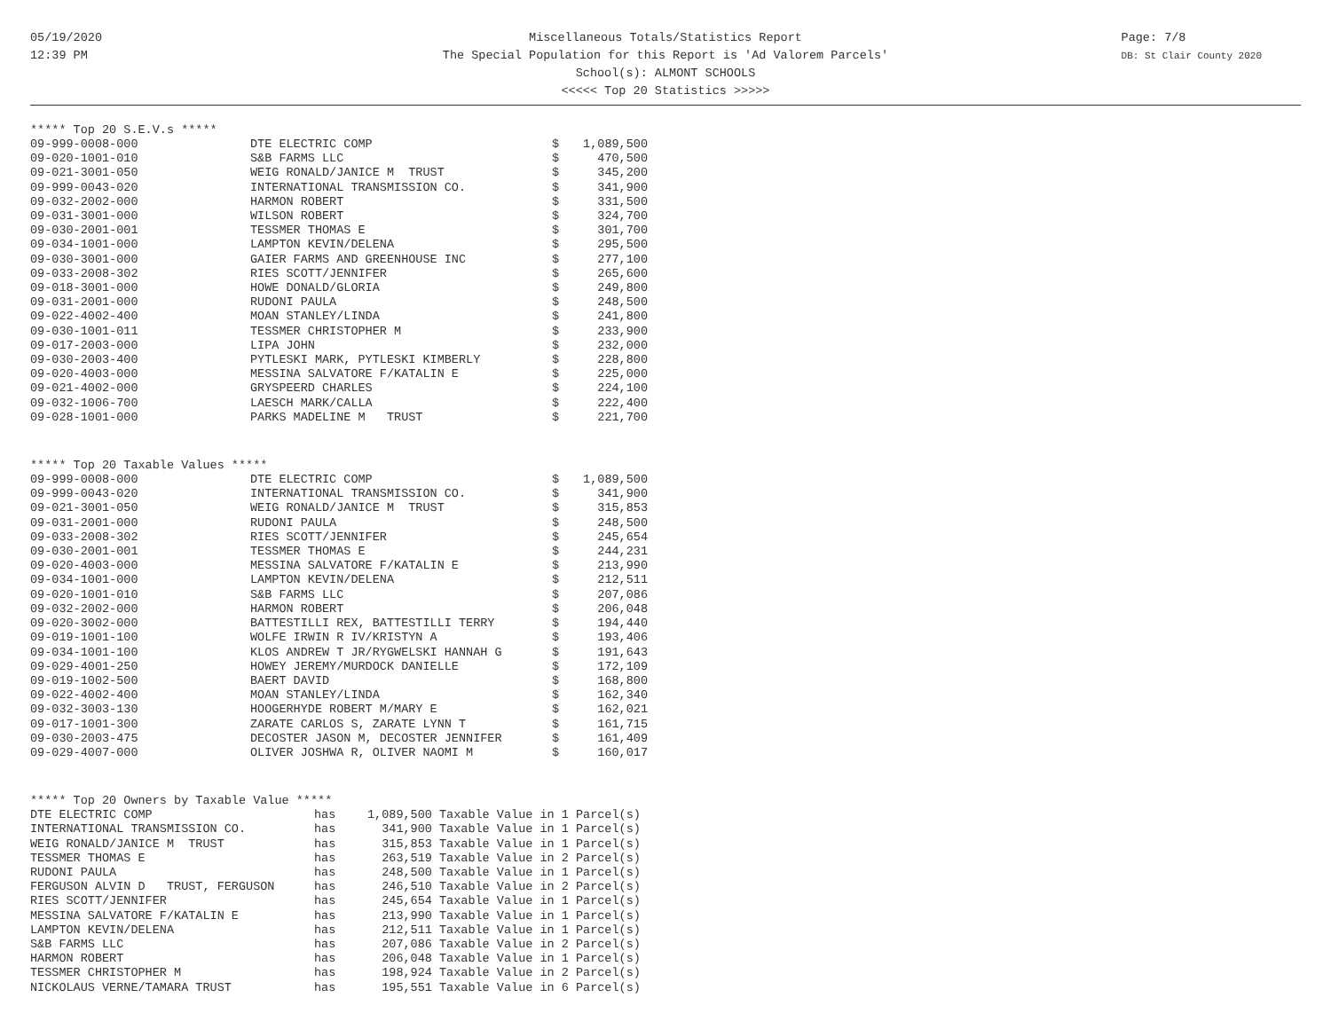05/19/2020
12:39 PM
Page: 7/8
DB: St Clair County 2020
Miscellaneous Totals/Statistics Report
The Special Population for this Report is 'Ad Valorem Parcels'
School(s): ALMONT SCHOOLS
<<<<< Top 20 Statistics >>>>>
***** Top 20 S.E.V.s *****
| 09-999-0008-000 | DTE ELECTRIC COMP | $ | 1,089,500 |
| 09-020-1001-010 | S&B FARMS LLC | $ | 470,500 |
| 09-021-3001-050 | WEIG RONALD/JANICE M TRUST | $ | 345,200 |
| 09-999-0043-020 | INTERNATIONAL TRANSMISSION CO. | $ | 341,900 |
| 09-032-2002-000 | HARMON ROBERT | $ | 331,500 |
| 09-031-3001-000 | WILSON ROBERT | $ | 324,700 |
| 09-030-2001-001 | TESSMER THOMAS E | $ | 301,700 |
| 09-034-1001-000 | LAMPTON KEVIN/DELENA | $ | 295,500 |
| 09-030-3001-000 | GAIER FARMS AND GREENHOUSE INC | $ | 277,100 |
| 09-033-2008-302 | RIES SCOTT/JENNIFER | $ | 265,600 |
| 09-018-3001-000 | HOWE DONALD/GLORIA | $ | 249,800 |
| 09-031-2001-000 | RUDONI PAULA | $ | 248,500 |
| 09-022-4002-400 | MOAN STANLEY/LINDA | $ | 241,800 |
| 09-030-1001-011 | TESSMER CHRISTOPHER M | $ | 233,900 |
| 09-017-2003-000 | LIPA JOHN | $ | 232,000 |
| 09-030-2003-400 | PYTLESKI MARK, PYTLESKI KIMBERLY | $ | 228,800 |
| 09-020-4003-000 | MESSINA SALVATORE F/KATALIN E | $ | 225,000 |
| 09-021-4002-000 | GRYSPEERD CHARLES | $ | 224,100 |
| 09-032-1006-700 | LAESCH MARK/CALLA | $ | 222,400 |
| 09-028-1001-000 | PARKS MADELINE M TRUST | $ | 221,700 |
***** Top 20 Taxable Values *****
| 09-999-0008-000 | DTE ELECTRIC COMP | $ | 1,089,500 |
| 09-999-0043-020 | INTERNATIONAL TRANSMISSION CO. | $ | 341,900 |
| 09-021-3001-050 | WEIG RONALD/JANICE M TRUST | $ | 315,853 |
| 09-031-2001-000 | RUDONI PAULA | $ | 248,500 |
| 09-033-2008-302 | RIES SCOTT/JENNIFER | $ | 245,654 |
| 09-030-2001-001 | TESSMER THOMAS E | $ | 244,231 |
| 09-020-4003-000 | MESSINA SALVATORE F/KATALIN E | $ | 213,990 |
| 09-034-1001-000 | LAMPTON KEVIN/DELENA | $ | 212,511 |
| 09-020-1001-010 | S&B FARMS LLC | $ | 207,086 |
| 09-032-2002-000 | HARMON ROBERT | $ | 206,048 |
| 09-020-3002-000 | BATTESTILLI REX, BATTESTILLI TERRY | $ | 194,440 |
| 09-019-1001-100 | WOLFE IRWIN R IV/KRISTYN A | $ | 193,406 |
| 09-034-1001-100 | KLOS ANDREW T JR/RYGWELSKI HANNAH G | $ | 191,643 |
| 09-029-4001-250 | HOWEY JEREMY/MURDOCK DANIELLE | $ | 172,109 |
| 09-019-1002-500 | BAERT DAVID | $ | 168,800 |
| 09-022-4002-400 | MOAN STANLEY/LINDA | $ | 162,340 |
| 09-032-3003-130 | HOOGERHYDE ROBERT M/MARY E | $ | 162,021 |
| 09-017-1001-300 | ZARATE CARLOS S, ZARATE LYNN T | $ | 161,715 |
| 09-030-2003-475 | DECOSTER JASON M, DECOSTER JENNIFER | $ | 161,409 |
| 09-029-4007-000 | OLIVER JOSHWA R, OLIVER NAOMI M | $ | 160,017 |
***** Top 20 Owners by Taxable Value *****
| DTE ELECTRIC COMP | has | 1,089,500 Taxable Value in 1 Parcel(s) |
| INTERNATIONAL TRANSMISSION CO. | has | 341,900 Taxable Value in 1 Parcel(s) |
| WEIG RONALD/JANICE M TRUST | has | 315,853 Taxable Value in 1 Parcel(s) |
| TESSMER THOMAS E | has | 263,519 Taxable Value in 2 Parcel(s) |
| RUDONI PAULA | has | 248,500 Taxable Value in 1 Parcel(s) |
| FERGUSON ALVIN D TRUST, FERGUSON | has | 246,510 Taxable Value in 2 Parcel(s) |
| RIES SCOTT/JENNIFER | has | 245,654 Taxable Value in 1 Parcel(s) |
| MESSINA SALVATORE F/KATALIN E | has | 213,990 Taxable Value in 1 Parcel(s) |
| LAMPTON KEVIN/DELENA | has | 212,511 Taxable Value in 1 Parcel(s) |
| S&B FARMS LLC | has | 207,086 Taxable Value in 2 Parcel(s) |
| HARMON ROBERT | has | 206,048 Taxable Value in 1 Parcel(s) |
| TESSMER CHRISTOPHER M | has | 198,924 Taxable Value in 2 Parcel(s) |
| NICKOLAUS VERNE/TAMARA TRUST | has | 195,551 Taxable Value in 6 Parcel(s) |